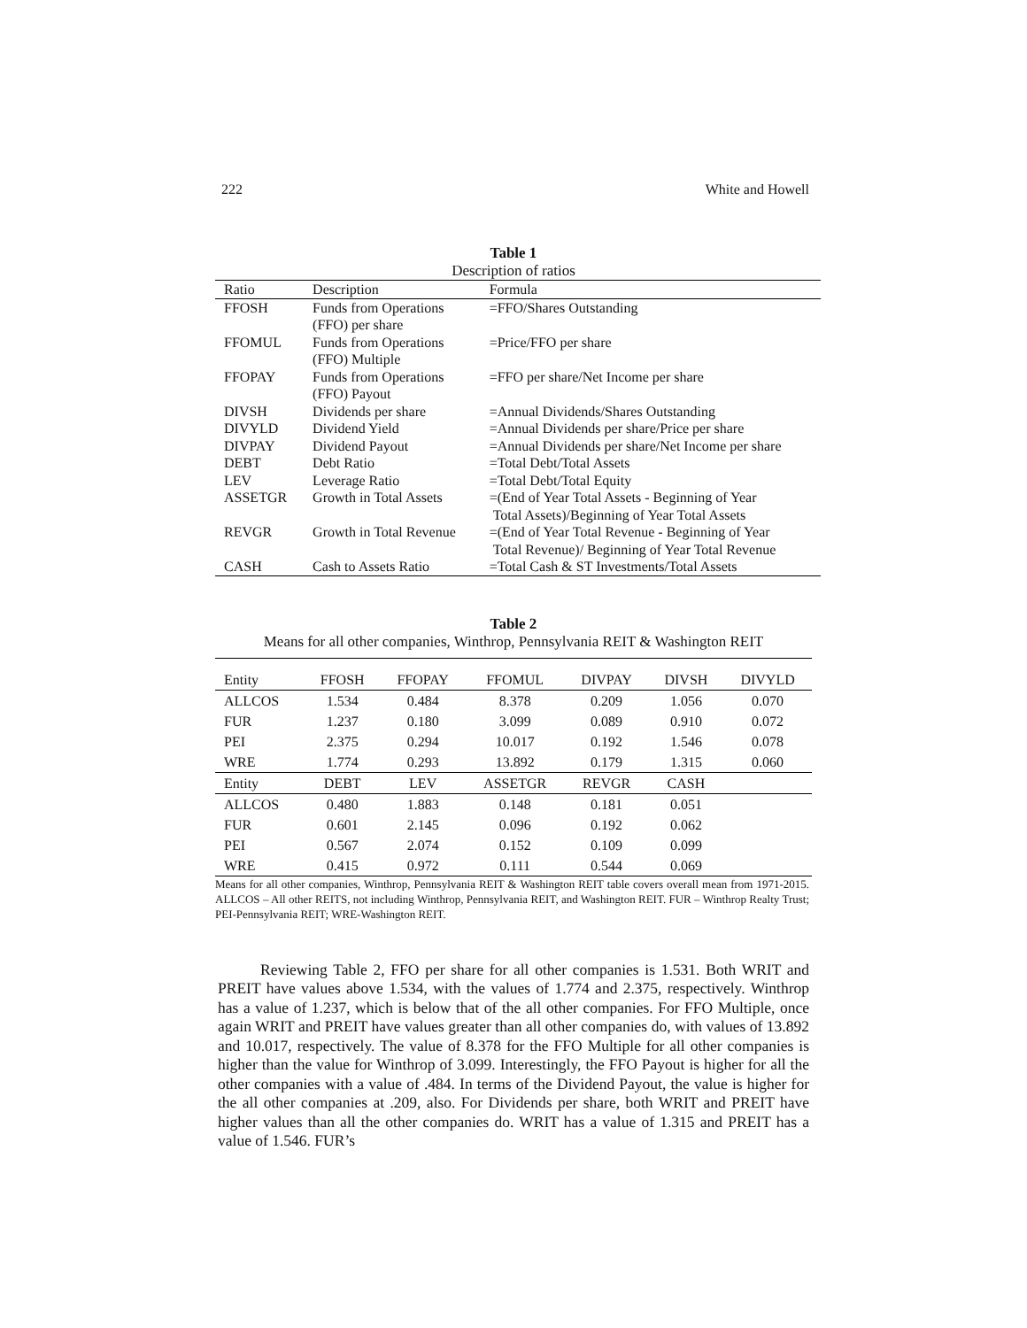222 White and Howell
Table 1
Description of ratios
| Ratio | Description | Formula |
| FFOSH | Funds from Operations (FFO) per share | =FFO/Shares Outstanding |
| FFOMUL | Funds from Operations (FFO) Multiple | =Price/FFO per share |
| FFOPAY | Funds from Operations (FFO) Payout | =FFO per share/Net Income per share |
| DIVSH | Dividends per share | =Annual Dividends/Shares Outstanding |
| DIVYLD | Dividend Yield | =Annual Dividends per share/Price per share |
| DIVPAY | Dividend Payout | =Annual Dividends per share/Net Income per share |
| DEBT | Debt Ratio | =Total Debt/Total Assets |
| LEV | Leverage Ratio | =Total Debt/Total Equity |
| ASSETGR | Growth in Total Assets | =(End of Year Total Assets - Beginning of Year Total Assets)/Beginning of Year Total Assets |
| REVGR | Growth in Total Revenue | =(End of Year Total Revenue - Beginning of Year Total Revenue)/ Beginning of Year Total Revenue |
| CASH | Cash to Assets Ratio | =Total Cash & ST Investments/Total Assets |
Table 2
Means for all other companies, Winthrop, Pennsylvania REIT & Washington REIT
| Entity | FFOSH | FFOPAY | FFOMUL | DIVPAY | DIVSH | DIVYLD |
| ALLCOS | 1.534 | 0.484 | 8.378 | 0.209 | 1.056 | 0.070 |
| FUR | 1.237 | 0.180 | 3.099 | 0.089 | 0.910 | 0.072 |
| PEI | 2.375 | 0.294 | 10.017 | 0.192 | 1.546 | 0.078 |
| WRE | 1.774 | 0.293 | 13.892 | 0.179 | 1.315 | 0.060 |
| Entity | DEBT | LEV | ASSETGR | REVGR | CASH | |
| ALLCOS | 0.480 | 1.883 | 0.148 | 0.181 | 0.051 | |
| FUR | 0.601 | 2.145 | 0.096 | 0.192 | 0.062 | |
| PEI | 0.567 | 2.074 | 0.152 | 0.109 | 0.099 | |
| WRE | 0.415 | 0.972 | 0.111 | 0.544 | 0.069 | |
Means for all other companies, Winthrop, Pennsylvania REIT & Washington REIT table covers overall mean from 1971-2015. ALLCOS – All other REITS, not including Winthrop, Pennsylvania REIT, and Washington REIT. FUR – Winthrop Realty Trust; PEI-Pennsylvania REIT; WRE-Washington REIT.
Reviewing Table 2, FFO per share for all other companies is 1.531. Both WRIT and PREIT have values above 1.534, with the values of 1.774 and 2.375, respectively. Winthrop has a value of 1.237, which is below that of the all other companies. For FFO Multiple, once again WRIT and PREIT have values greater than all other companies do, with values of 13.892 and 10.017, respectively. The value of 8.378 for the FFO Multiple for all other companies is higher than the value for Winthrop of 3.099. Interestingly, the FFO Payout is higher for all the other companies with a value of .484. In terms of the Dividend Payout, the value is higher for the all other companies at .209, also. For Dividends per share, both WRIT and PREIT have higher values than all the other companies do. WRIT has a value of 1.315 and PREIT has a value of 1.546. FUR’s